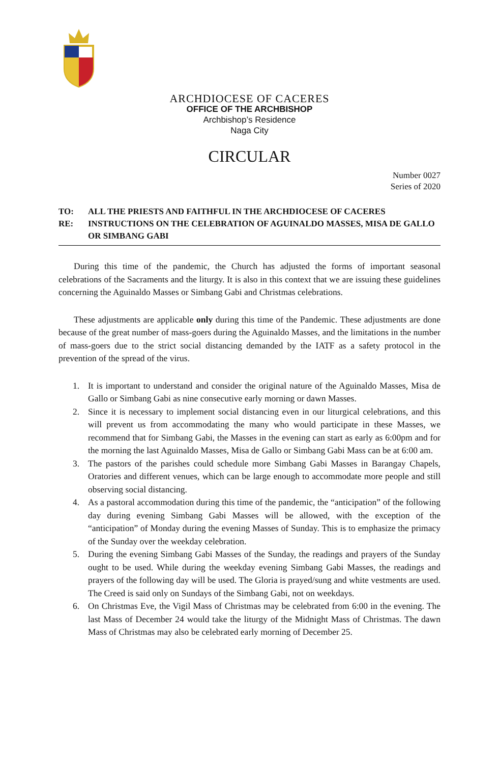ARCHDIOCESE OF CACERES
OFFICE OF THE ARCHBISHOP
Archbishop’s Residence
Naga City
CIRCULAR
Number 0027
Series of 2020
TO: ALL THE PRIESTS AND FAITHFUL IN THE ARCHDIOCESE OF CACERES
RE: INSTRUCTIONS ON THE CELEBRATION OF AGUINALDO MASSES, MISA DE GALLO OR SIMBANG GABI
During this time of the pandemic, the Church has adjusted the forms of important seasonal celebrations of the Sacraments and the liturgy. It is also in this context that we are issuing these guidelines concerning the Aguinaldo Masses or Simbang Gabi and Christmas celebrations.
These adjustments are applicable only during this time of the Pandemic. These adjustments are done because of the great number of mass-goers during the Aguinaldo Masses, and the limitations in the number of mass-goers due to the strict social distancing demanded by the IATF as a safety protocol in the prevention of the spread of the virus.
1. It is important to understand and consider the original nature of the Aguinaldo Masses, Misa de Gallo or Simbang Gabi as nine consecutive early morning or dawn Masses.
2. Since it is necessary to implement social distancing even in our liturgical celebrations, and this will prevent us from accommodating the many who would participate in these Masses, we recommend that for Simbang Gabi, the Masses in the evening can start as early as 6:00pm and for the morning the last Aguinaldo Masses, Misa de Gallo or Simbang Gabi Mass can be at 6:00 am.
3. The pastors of the parishes could schedule more Simbang Gabi Masses in Barangay Chapels, Oratories and different venues, which can be large enough to accommodate more people and still observing social distancing.
4. As a pastoral accommodation during this time of the pandemic, the “anticipation” of the following day during evening Simbang Gabi Masses will be allowed, with the exception of the “anticipation” of Monday during the evening Masses of Sunday. This is to emphasize the primacy of the Sunday over the weekday celebration.
5. During the evening Simbang Gabi Masses of the Sunday, the readings and prayers of the Sunday ought to be used. While during the weekday evening Simbang Gabi Masses, the readings and prayers of the following day will be used. The Gloria is prayed/sung and white vestments are used. The Creed is said only on Sundays of the Simbang Gabi, not on weekdays.
6. On Christmas Eve, the Vigil Mass of Christmas may be celebrated from 6:00 in the evening. The last Mass of December 24 would take the liturgy of the Midnight Mass of Christmas. The dawn Mass of Christmas may also be celebrated early morning of December 25.